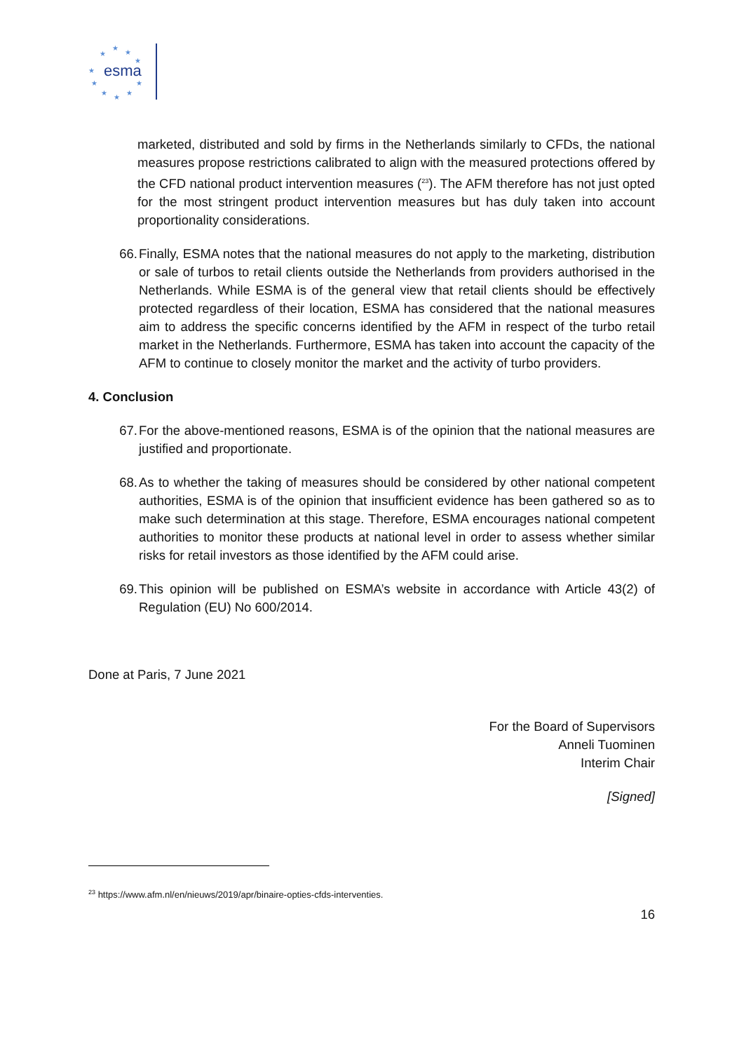esma
★
★
★
★
★
★
★
★
★
★
marketed, distributed and sold by firms in the Netherlands similarly to CFDs, the national measures propose restrictions calibrated to align with the measured protections offered by the CFD national product intervention measures (<sup>23</sup>). The AFM therefore has not just opted for the most stringent product intervention measures but has duly taken into account proportionality considerations.
66. Finally, ESMA notes that the national measures do not apply to the marketing, distribution or sale of turbos to retail clients outside the Netherlands from providers authorised in the Netherlands. While ESMA is of the general view that retail clients should be effectively protected regardless of their location, ESMA has considered that the national measures aim to address the specific concerns identified by the AFM in respect of the turbo retail market in the Netherlands. Furthermore, ESMA has taken into account the capacity of the AFM to continue to closely monitor the market and the activity of turbo providers.
4. Conclusion
67. For the above-mentioned reasons, ESMA is of the opinion that the national measures are justified and proportionate.
68. As to whether the taking of measures should be considered by other national competent authorities, ESMA is of the opinion that insufficient evidence has been gathered so as to make such determination at this stage. Therefore, ESMA encourages national competent authorities to monitor these products at national level in order to assess whether similar risks for retail investors as those identified by the AFM could arise.
69. This opinion will be published on ESMA’s website in accordance with Article 43(2) of Regulation (EU) No 600/2014.
Done at Paris, 7 June 2021
For the Board of Supervisors
Anneli Tuominen
Interim Chair
[Signed]
<sup>23</sup> https://www.afm.nl/en/nieuws/2019/apr/binaire-opties-cfds-interventies.
16